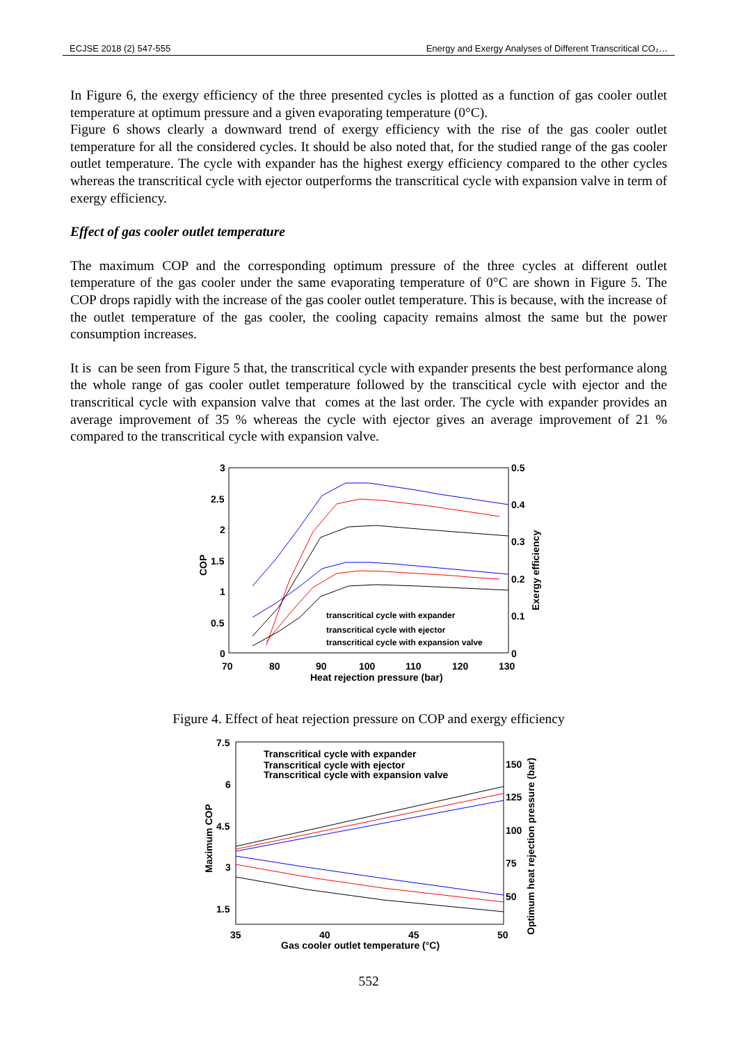ECJSE 2018 (2) 547-555 Energy and Exergy Analyses of Different Transcritical CO₂…
In Figure 6, the exergy efficiency of the three presented cycles is plotted as a function of gas cooler outlet temperature at optimum pressure and a given evaporating temperature (0°C).
Figure 6 shows clearly a downward trend of exergy efficiency with the rise of the gas cooler outlet temperature for all the considered cycles. It should be also noted that, for the studied range of the gas cooler outlet temperature. The cycle with expander has the highest exergy efficiency compared to the other cycles whereas the transcritical cycle with ejector outperforms the transcritical cycle with expansion valve in term of exergy efficiency.
Effect of gas cooler outlet temperature
The maximum COP and the corresponding optimum pressure of the three cycles at different outlet temperature of the gas cooler under the same evaporating temperature of 0°C are shown in Figure 5. The COP drops rapidly with the increase of the gas cooler outlet temperature. This is because, with the increase of the outlet temperature of the gas cooler, the cooling capacity remains almost the same but the power consumption increases.
It is can be seen from Figure 5 that, the transcritical cycle with expander presents the best performance along the whole range of gas cooler outlet temperature followed by the transcitical cycle with ejector and the transcritical cycle with expansion valve that comes at the last order. The cycle with expander provides an average improvement of 35 % whereas the cycle with ejector gives an average improvement of 21 % compared to the transcritical cycle with expansion valve.
3
2.5
2
1.5
1
0.5
0
0.5
0.4
0.3
0.2
0.1
0
70
80
90
100
110
120
130
Heat rejection pressure (bar)
COP
Exergy efficiency
transcritical cycle with expander
transcritical cycle with ejector
transcritical cycle with expansion valve
Figure 4. Effect of heat rejection pressure on COP and exergy efficiency
7.5
6
4.5
3
1.5
150
125
100
75
50
35
40
45
50
Gas cooler outlet temperature (°C)
Maximum COP
Optimum heat rejection pressure (bar)
Transcritical cycle with expander
Transcritical cycle with ejector
Transcritical cycle with expansion valve
552